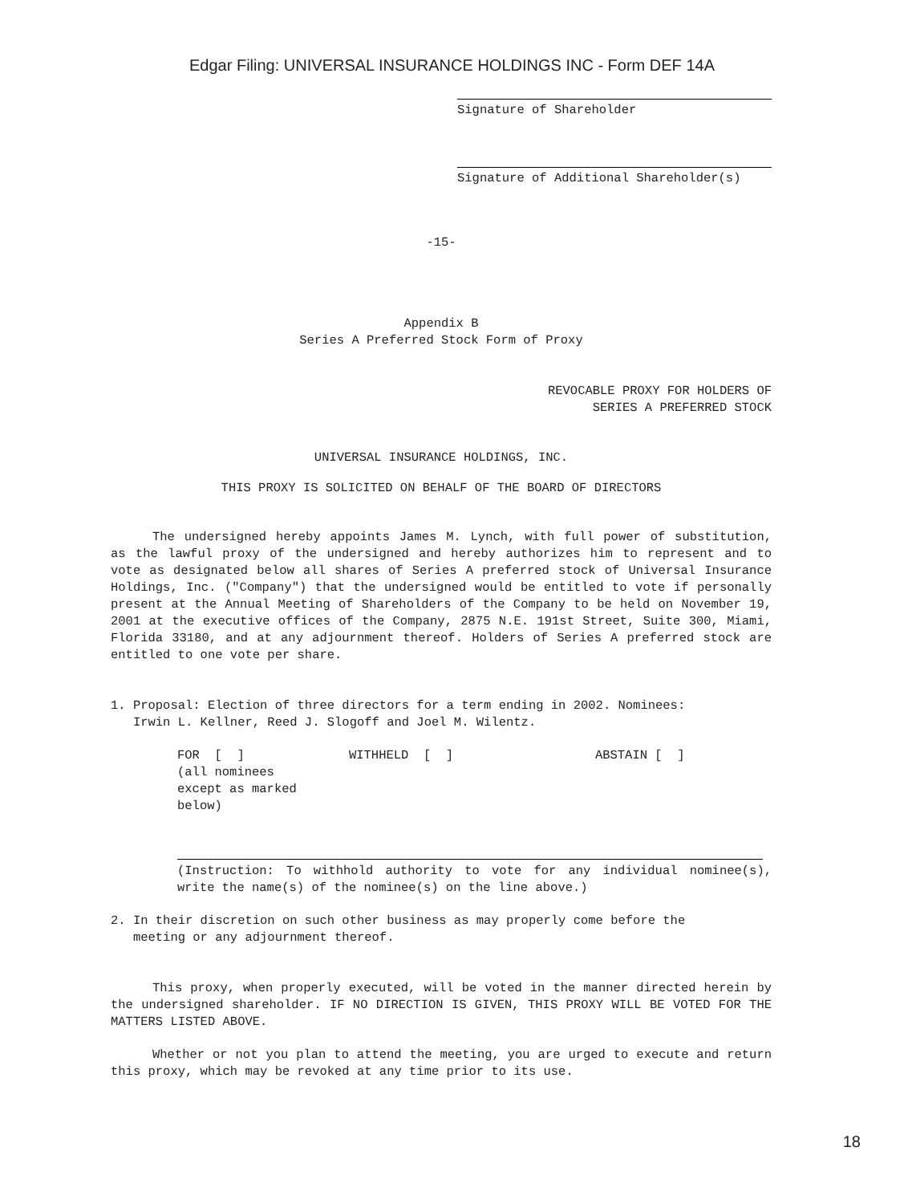Edgar Filing: UNIVERSAL INSURANCE HOLDINGS INC - Form DEF 14A
Signature of Shareholder
Signature of Additional Shareholder(s)
-15-
Appendix B
Series A Preferred Stock Form of Proxy
REVOCABLE PROXY FOR HOLDERS OF
SERIES A PREFERRED STOCK
UNIVERSAL INSURANCE HOLDINGS, INC.
THIS PROXY IS SOLICITED ON BEHALF OF THE BOARD OF DIRECTORS
The undersigned hereby appoints James M. Lynch, with full power of substitution, as the lawful proxy of the undersigned and hereby authorizes him to represent and to vote as designated below all shares of Series A preferred stock of Universal Insurance Holdings, Inc. ("Company") that the undersigned would be entitled to vote if personally present at the Annual Meeting of Shareholders of the Company to be held on November 19, 2001 at the executive offices of the Company, 2875 N.E. 191st Street, Suite 300, Miami, Florida 33180, and at any adjournment thereof. Holders of Series A preferred stock are entitled to one vote per share.
1. Proposal: Election of three directors for a term ending in 2002. Nominees:
Irwin L. Kellner, Reed J. Slogoff and Joel M. Wilentz.
FOR  [  ]              WITHHELD  [  ]                   ABSTAIN [  ]
(all nominees
except as marked
below)
(Instruction: To withhold authority to vote for any individual nominee(s), write the name(s) of the nominee(s) on the line above.)
2. In their discretion on such other business as may properly come before the
meeting or any adjournment thereof.
This proxy, when properly executed, will be voted in the manner directed herein by the undersigned shareholder. IF NO DIRECTION IS GIVEN, THIS PROXY WILL BE VOTED FOR THE MATTERS LISTED ABOVE.
Whether or not you plan to attend the meeting, you are urged to execute and return this proxy, which may be revoked at any time prior to its use.
18